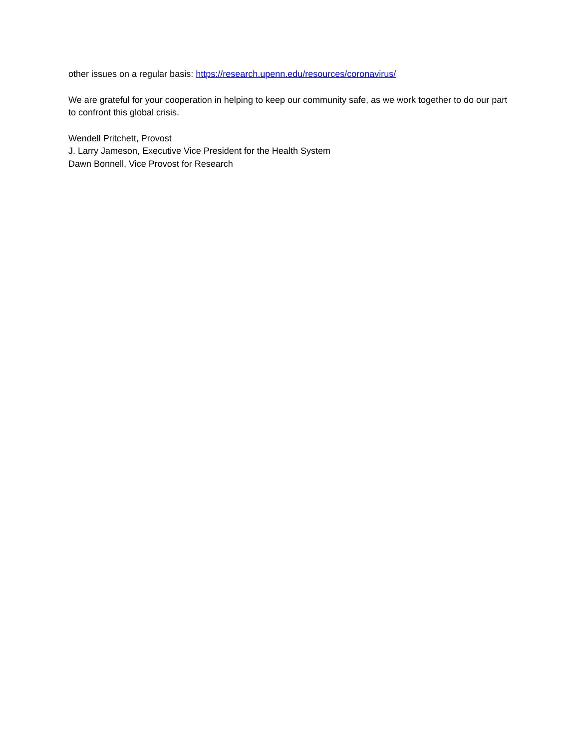other issues on a regular basis: https://research.upenn.edu/resources/coronavirus/
We are grateful for your cooperation in helping to keep our community safe, as we work together to do our part to confront this global crisis.
Wendell Pritchett, Provost
J. Larry Jameson, Executive Vice President for the Health System
Dawn Bonnell, Vice Provost for Research